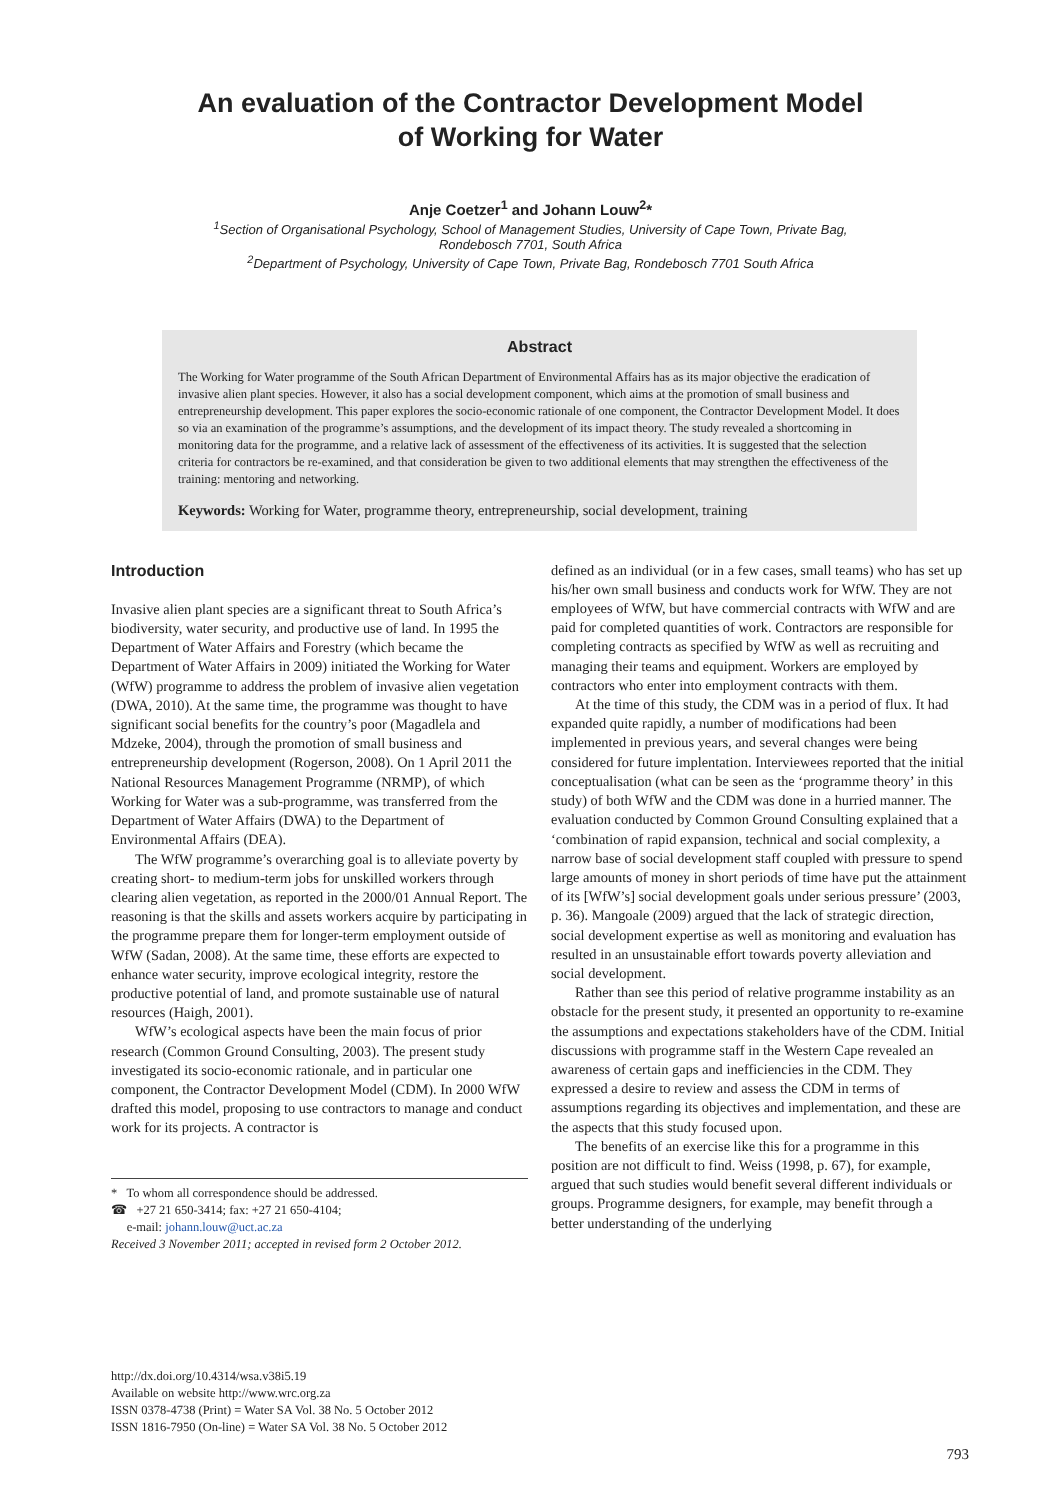An evaluation of the Contractor Development Model
of Working for Water
Anje Coetzer<sup>1</sup> and Johann Louw<sup>2</sup>*
<sup>1</sup> Section of Organisational Psychology, School of Management Studies, University of Cape Town, Private Bag,
Rondebosch 7701, South Africa
<sup>2</sup> Department of Psychology, University of Cape Town, Private Bag, Rondebosch 7701 South Africa
Abstract
The Working for Water programme of the South African Department of Environmental Affairs has as its major objective the eradication of invasive alien plant species. However, it also has a social development component, which aims at the promotion of small business and entrepreneurship development. This paper explores the socio-economic rationale of one component, the Contractor Development Model. It does so via an examination of the programme’s assumptions, and the development of its impact theory. The study revealed a shortcoming in monitoring data for the programme, and a relative lack of assessment of the effectiveness of its activities. It is suggested that the selection criteria for contractors be re-examined, and that consideration be given to two additional elements that may strengthen the effectiveness of the training: mentoring and networking.
Keywords: Working for Water, programme theory, entrepreneurship, social development, training
Introduction
Invasive alien plant species are a significant threat to South Africa’s biodiversity, water security, and productive use of land. In 1995 the Department of Water Affairs and Forestry (which became the Department of Water Affairs in 2009) initiated the Working for Water (WfW) programme to address the problem of invasive alien vegetation (DWA, 2010). At the same time, the programme was thought to have significant social benefits for the country’s poor (Magadlela and Mdzeke, 2004), through the promotion of small business and entrepreneurship development (Rogerson, 2008). On 1 April 2011 the National Resources Management Programme (NRMP), of which Working for Water was a sub-programme, was transferred from the Department of Water Affairs (DWA) to the Department of Environmental Affairs (DEA).
The WfW programme’s overarching goal is to alleviate poverty by creating short- to medium-term jobs for unskilled workers through clearing alien vegetation, as reported in the 2000/01 Annual Report. The reasoning is that the skills and assets workers acquire by participating in the programme prepare them for longer-term employment outside of WfW (Sadan, 2008). At the same time, these efforts are expected to enhance water security, improve ecological integrity, restore the productive potential of land, and promote sustainable use of natural resources (Haigh, 2001).
WfW’s ecological aspects have been the main focus of prior research (Common Ground Consulting, 2003). The present study investigated its socio-economic rationale, and in particular one component, the Contractor Development Model (CDM). In 2000 WfW drafted this model, proposing to use contractors to manage and conduct work for its projects. A contractor is
* To whom all correspondence should be addressed.
☎ +27 21 650-3414; fax: +27 21 650-4104;
e-mail: johann.louw@uct.ac.za
Received 3 November 2011; accepted in revised form 2 October 2012.
defined as an individual (or in a few cases, small teams) who has set up his/her own small business and conducts work for WfW. They are not employees of WfW, but have commercial contracts with WfW and are paid for completed quantities of work. Contractors are responsible for completing contracts as specified by WfW as well as recruiting and managing their teams and equipment. Workers are employed by contractors who enter into employment contracts with them.
At the time of this study, the CDM was in a period of flux. It had expanded quite rapidly, a number of modifications had been implemented in previous years, and several changes were being considered for future implentation. Interviewees reported that the initial conceptualisation (what can be seen as the ‘programme theory’ in this study) of both WfW and the CDM was done in a hurried manner. The evaluation conducted by Common Ground Consulting explained that a ‘combination of rapid expansion, technical and social complexity, a narrow base of social development staff coupled with pressure to spend large amounts of money in short periods of time have put the attainment of its [WfW’s] social development goals under serious pressure’ (2003, p. 36). Mangoale (2009) argued that the lack of strategic direction, social development expertise as well as monitoring and evaluation has resulted in an unsustainable effort towards poverty alleviation and social development.
Rather than see this period of relative programme instability as an obstacle for the present study, it presented an opportunity to re-examine the assumptions and expectations stakeholders have of the CDM. Initial discussions with programme staff in the Western Cape revealed an awareness of certain gaps and inefficiencies in the CDM. They expressed a desire to review and assess the CDM in terms of assumptions regarding its objectives and implementation, and these are the aspects that this study focused upon.
The benefits of an exercise like this for a programme in this position are not difficult to find. Weiss (1998, p. 67), for example, argued that such studies would benefit several different individuals or groups. Programme designers, for example, may benefit through a better understanding of the underlying
http://dx.doi.org/10.4314/wsa.v38i5.19
Available on website http://www.wrc.org.za
ISSN 0378-4738 (Print) = Water SA Vol. 38 No. 5 October 2012
ISSN 1816-7950 (On-line) = Water SA Vol. 38 No. 5 October 2012
793